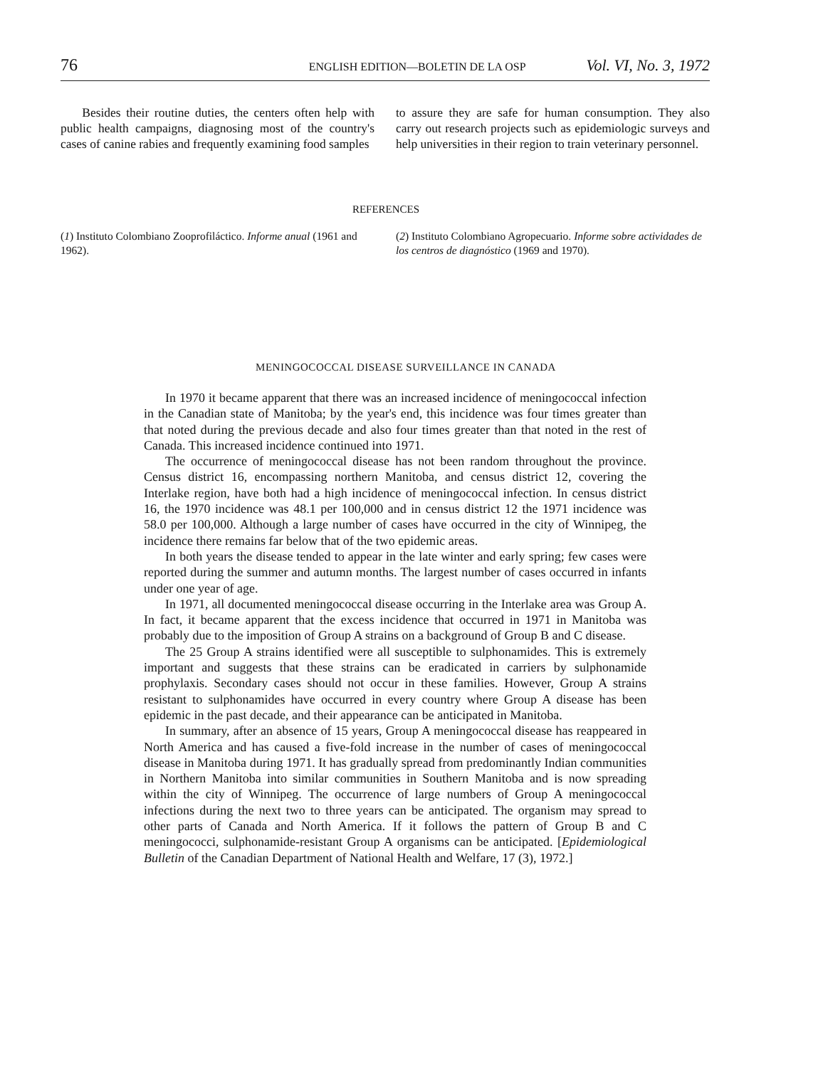76 ENGLISH EDITION—BOLETIN DE LA OSP Vol. VI, No. 3, 1972
Besides their routine duties, the centers often help with public health campaigns, diagnosing most of the country's cases of canine rabies and frequently examining food samples
to assure they are safe for human consumption. They also carry out research projects such as epidemiologic surveys and help universities in their region to train veterinary personnel.
REFERENCES
(1) Instituto Colombiano Zooprofiláctico. Informe anual (1961 and 1962).
(2) Instituto Colombiano Agropecuario. Informe sobre actividades de los centros de diagnóstico (1969 and 1970).
MENINGOCOCCAL DISEASE SURVEILLANCE IN CANADA
In 1970 it became apparent that there was an increased incidence of meningococcal infection in the Canadian state of Manitoba; by the year's end, this incidence was four times greater than that noted during the previous decade and also four times greater than that noted in the rest of Canada. This increased incidence continued into 1971.
The occurrence of meningococcal disease has not been random throughout the province. Census district 16, encompassing northern Manitoba, and census district 12, covering the Interlake region, have both had a high incidence of meningococcal infection. In census district 16, the 1970 incidence was 48.1 per 100,000 and in census district 12 the 1971 incidence was 58.0 per 100,000. Although a large number of cases have occurred in the city of Winnipeg, the incidence there remains far below that of the two epidemic areas.
In both years the disease tended to appear in the late winter and early spring; few cases were reported during the summer and autumn months. The largest number of cases occurred in infants under one year of age.
In 1971, all documented meningococcal disease occurring in the Interlake area was Group A. In fact, it became apparent that the excess incidence that occurred in 1971 in Manitoba was probably due to the imposition of Group A strains on a background of Group B and C disease.
The 25 Group A strains identified were all susceptible to sulphonamides. This is extremely important and suggests that these strains can be eradicated in carriers by sulphonamide prophylaxis. Secondary cases should not occur in these families. However, Group A strains resistant to sulphonamides have occurred in every country where Group A disease has been epidemic in the past decade, and their appearance can be anticipated in Manitoba.
In summary, after an absence of 15 years, Group A meningococcal disease has reappeared in North America and has caused a five-fold increase in the number of cases of meningococcal disease in Manitoba during 1971. It has gradually spread from predominantly Indian communities in Northern Manitoba into similar communities in Southern Manitoba and is now spreading within the city of Winnipeg. The occurrence of large numbers of Group A meningococcal infections during the next two to three years can be anticipated. The organism may spread to other parts of Canada and North America. If it follows the pattern of Group B and C meningococci, sulphonamide-resistant Group A organisms can be anticipated. [Epidemiological Bulletin of the Canadian Department of National Health and Welfare, 17 (3), 1972.]